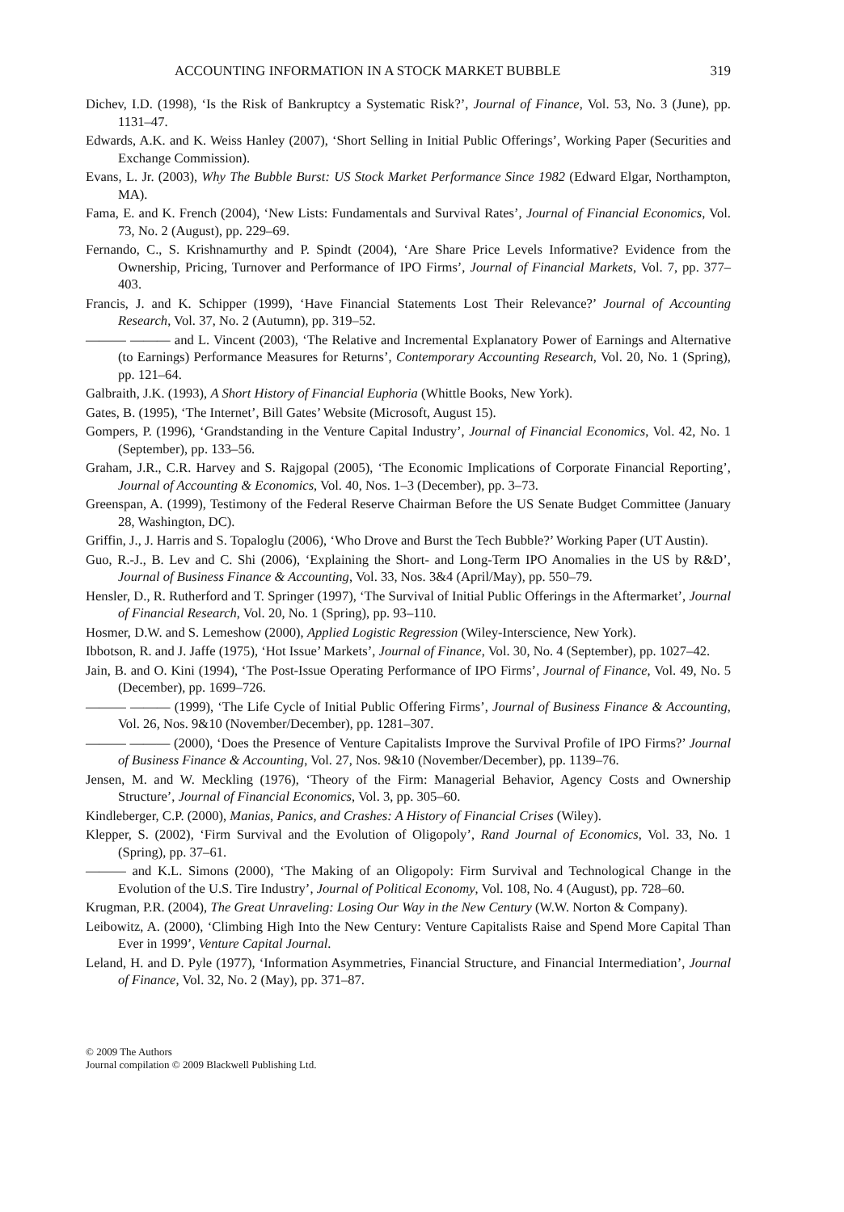ACCOUNTING INFORMATION IN A STOCK MARKET BUBBLE 319
Dichev, I.D. (1998), ‘Is the Risk of Bankruptcy a Systematic Risk?’, Journal of Finance, Vol. 53, No. 3 (June), pp. 1131–47.
Edwards, A.K. and K. Weiss Hanley (2007), ‘Short Selling in Initial Public Offerings’, Working Paper (Securities and Exchange Commission).
Evans, L. Jr. (2003), Why The Bubble Burst: US Stock Market Performance Since 1982 (Edward Elgar, Northampton, MA).
Fama, E. and K. French (2004), ‘New Lists: Fundamentals and Survival Rates’, Journal of Financial Economics, Vol. 73, No. 2 (August), pp. 229–69.
Fernando, C., S. Krishnamurthy and P. Spindt (2004), ‘Are Share Price Levels Informative? Evidence from the Ownership, Pricing, Turnover and Performance of IPO Firms’, Journal of Financial Markets, Vol. 7, pp. 377–403.
Francis, J. and K. Schipper (1999), ‘Have Financial Statements Lost Their Relevance?’ Journal of Accounting Research, Vol. 37, No. 2 (Autumn), pp. 319–52.
——— ——— and L. Vincent (2003), ‘The Relative and Incremental Explanatory Power of Earnings and Alternative (to Earnings) Performance Measures for Returns’, Contemporary Accounting Research, Vol. 20, No. 1 (Spring), pp. 121–64.
Galbraith, J.K. (1993), A Short History of Financial Euphoria (Whittle Books, New York).
Gates, B. (1995), ‘The Internet’, Bill Gates’ Website (Microsoft, August 15).
Gompers, P. (1996), ‘Grandstanding in the Venture Capital Industry’, Journal of Financial Economics, Vol. 42, No. 1 (September), pp. 133–56.
Graham, J.R., C.R. Harvey and S. Rajgopal (2005), ‘The Economic Implications of Corporate Financial Reporting’, Journal of Accounting & Economics, Vol. 40, Nos. 1–3 (December), pp. 3–73.
Greenspan, A. (1999), Testimony of the Federal Reserve Chairman Before the US Senate Budget Committee (January 28, Washington, DC).
Griffin, J., J. Harris and S. Topaloglu (2006), ‘Who Drove and Burst the Tech Bubble?’ Working Paper (UT Austin).
Guo, R.-J., B. Lev and C. Shi (2006), ‘Explaining the Short- and Long-Term IPO Anomalies in the US by R&D’, Journal of Business Finance & Accounting, Vol. 33, Nos. 3&4 (April/May), pp. 550–79.
Hensler, D., R. Rutherford and T. Springer (1997), ‘The Survival of Initial Public Offerings in the Aftermarket’, Journal of Financial Research, Vol. 20, No. 1 (Spring), pp. 93–110.
Hosmer, D.W. and S. Lemeshow (2000), Applied Logistic Regression (Wiley-Interscience, New York).
Ibbotson, R. and J. Jaffe (1975), ‘Hot Issue’ Markets’, Journal of Finance, Vol. 30, No. 4 (September), pp. 1027–42.
Jain, B. and O. Kini (1994), ‘The Post-Issue Operating Performance of IPO Firms’, Journal of Finance, Vol. 49, No. 5 (December), pp. 1699–726.
——— ——— (1999), ‘The Life Cycle of Initial Public Offering Firms’, Journal of Business Finance & Accounting, Vol. 26, Nos. 9&10 (November/December), pp. 1281–307.
——— ——— (2000), ‘Does the Presence of Venture Capitalists Improve the Survival Profile of IPO Firms?’ Journal of Business Finance & Accounting, Vol. 27, Nos. 9&10 (November/December), pp. 1139–76.
Jensen, M. and W. Meckling (1976), ‘Theory of the Firm: Managerial Behavior, Agency Costs and Ownership Structure’, Journal of Financial Economics, Vol. 3, pp. 305–60.
Kindleberger, C.P. (2000), Manias, Panics, and Crashes: A History of Financial Crises (Wiley).
Klepper, S. (2002), ‘Firm Survival and the Evolution of Oligopoly’, Rand Journal of Economics, Vol. 33, No. 1 (Spring), pp. 37–61.
——— and K.L. Simons (2000), ‘The Making of an Oligopoly: Firm Survival and Technological Change in the Evolution of the U.S. Tire Industry’, Journal of Political Economy, Vol. 108, No. 4 (August), pp. 728–60.
Krugman, P.R. (2004), The Great Unraveling: Losing Our Way in the New Century (W.W. Norton & Company).
Leibowitz, A. (2000), ‘Climbing High Into the New Century: Venture Capitalists Raise and Spend More Capital Than Ever in 1999’, Venture Capital Journal.
Leland, H. and D. Pyle (1977), ‘Information Asymmetries, Financial Structure, and Financial Intermediation’, Journal of Finance, Vol. 32, No. 2 (May), pp. 371–87.
© 2009 The Authors
Journal compilation © 2009 Blackwell Publishing Ltd.